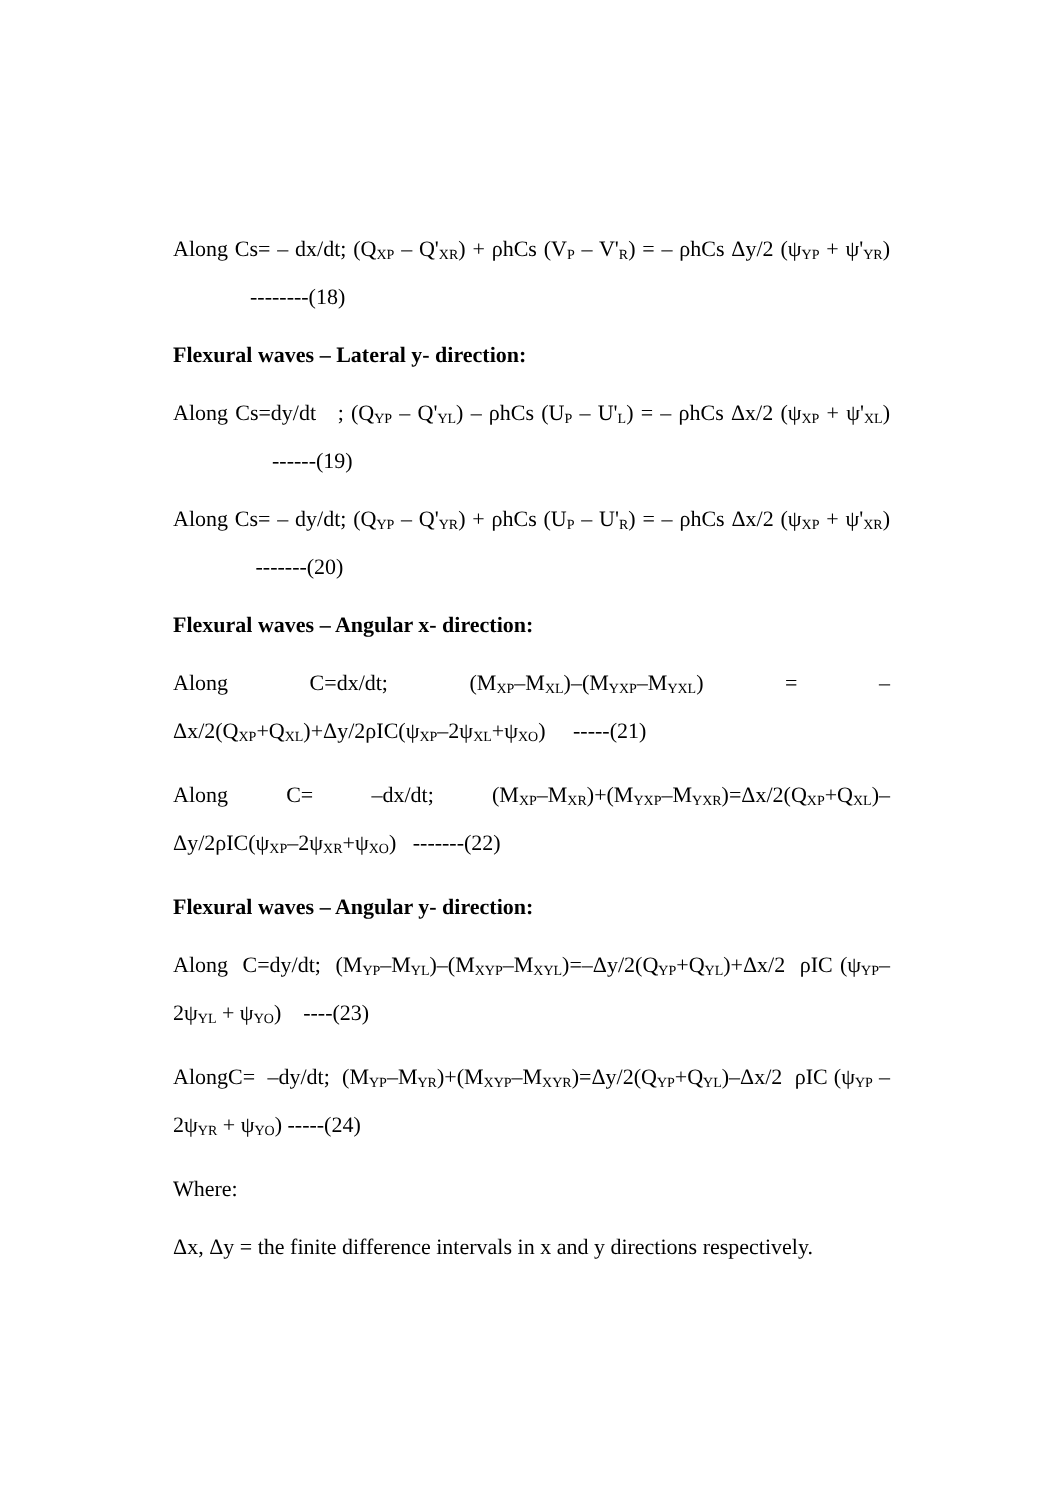Along Cs= – dx/dt; (Q<sub>XP</sub> – Q'<sub>XR</sub>) + ρhCs (V<sub>P</sub> – V'<sub>R</sub>) = – ρhCs Δy/2 (ψ<sub>YP</sub> + ψ'<sub>YR</sub>) --------(18)
Flexural waves – Lateral y- direction:
Along Cs=dy/dt ; (Q<sub>YP</sub> – Q'<sub>YL</sub>) – ρhCs (U<sub>P</sub> – U'<sub>L</sub>) = – ρhCs Δx/2 (ψ<sub>XP</sub> + ψ'<sub>XL</sub>) ------(19)
Along Cs= – dy/dt; (Q<sub>YP</sub> – Q'<sub>YR</sub>) + ρhCs (U<sub>P</sub> – U'<sub>R</sub>) = – ρhCs Δx/2 (ψ<sub>XP</sub> + ψ'<sub>XR</sub>) -------(20)
Flexural waves – Angular x- direction:
Along C=dx/dt; (M<sub>XP</sub>–M<sub>XL</sub>)–(M<sub>YXP</sub>–M<sub>YXL</sub>) = – Δx/2(Q<sub>XP</sub>+Q<sub>XL</sub>)+Δy/2ρIC(ψ<sub>XP</sub>–2ψ<sub>XL</sub>+ψ<sub>XO</sub>) -----(21)
Along C= –dx/dt; (M<sub>XP</sub>–M<sub>XR</sub>)+(M<sub>YXP</sub>–M<sub>YXR</sub>)=Δx/2(Q<sub>XP</sub>+Q<sub>XL</sub>)– Δy/2ρIC(ψ<sub>XP</sub>–2ψ<sub>XR</sub>+ψ<sub>XO</sub>) -------(22)
Flexural waves – Angular y- direction:
Along C=dy/dt; (M<sub>YP</sub>–M<sub>YL</sub>)–(M<sub>XYP</sub>–M<sub>XYL</sub>)=–Δy/2(Q<sub>YP</sub>+Q<sub>YL</sub>)+Δx/2 ρIC (ψ<sub>YP</sub>–2ψ<sub>YL</sub> + ψ<sub>YO</sub>) ----(23)
AlongC= –dy/dt; (M<sub>YP</sub>–M<sub>YR</sub>)+(M<sub>XYP</sub>–M<sub>XYR</sub>)=Δy/2(Q<sub>YP</sub>+Q<sub>YL</sub>)–Δx/2 ρIC (ψ<sub>YP</sub> – 2ψ<sub>YR</sub> + ψ<sub>YO</sub>) -----(24)
Where:
Δx, Δy = the finite difference intervals in x and y directions respectively.